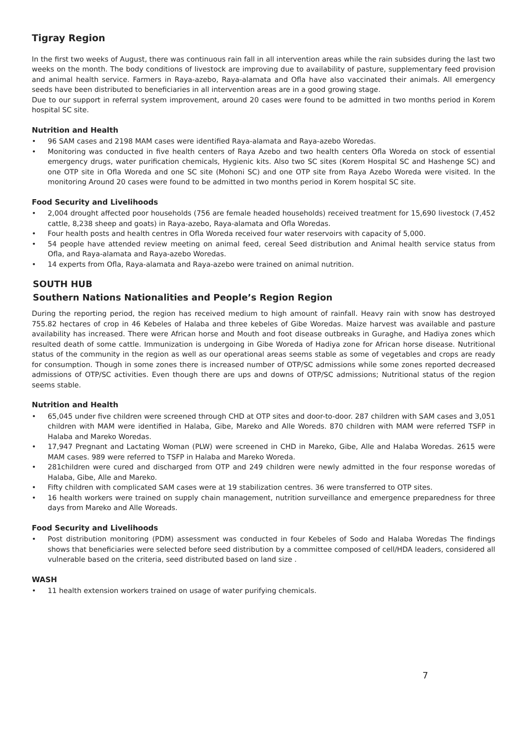Tigray Region
In the first two weeks of August, there was continuous rain fall in all intervention areas while the rain subsides during the last two weeks on the month. The body conditions of livestock are improving due to availability of pasture, supplementary feed provision and animal health service. Farmers in Raya-azebo, Raya-alamata and Ofla have also vaccinated their animals. All emergency seeds have been distributed to beneficiaries in all intervention areas are in a good growing stage.
Due to our support in referral system improvement, around 20 cases were found to be admitted in two months period in Korem hospital SC site.
Nutrition and Health
• 96 SAM cases and 2198 MAM cases were identified Raya-alamata and Raya-azebo Woredas.
• Monitoring was conducted in five health centers of Raya Azebo and two health centers Ofla Woreda on stock of essential emergency drugs, water purification chemicals, Hygienic kits. Also two SC sites (Korem Hospital SC and Hashenge SC) and one OTP site in Ofla Woreda and one SC site (Mohoni SC) and one OTP site from Raya Azebo Woreda were visited. In the monitoring Around 20 cases were found to be admitted in two months period in Korem hospital SC site.
Food Security and Livelihoods
• 2,004 drought affected poor households (756 are female headed households) received treatment for 15,690 livestock (7,452 cattle, 8,238 sheep and goats) in Raya-azebo, Raya-alamata and Ofla Woredas.
• Four health posts and health centres in Ofla Woreda received four water reservoirs with capacity of 5,000.
• 54 people have attended review meeting on animal feed, cereal Seed distribution and Animal health service status from Ofla, and Raya-alamata and Raya-azebo Woredas.
• 14 experts from Ofla, Raya-alamata and Raya-azebo were trained on animal nutrition.
SOUTH HUB
Southern Nations Nationalities and People’s Region Region
During the reporting period, the region has received medium to high amount of rainfall. Heavy rain with snow has destroyed 755.82 hectares of crop in 46 Kebeles of Halaba and three kebeles of Gibe Woredas. Maize harvest was available and pasture availability has increased. There were African horse and Mouth and foot disease outbreaks in Guraghe, and Hadiya zones which resulted death of some cattle. Immunization is undergoing in Gibe Woreda of Hadiya zone for African horse disease. Nutritional status of the community in the region as well as our operational areas seems stable as some of vegetables and crops are ready for consumption. Though in some zones there is increased number of OTP/SC admissions while some zones reported decreased admissions of OTP/SC activities. Even though there are ups and downs of OTP/SC admissions; Nutritional status of the region seems stable.
Nutrition and Health
• 65,045 under five children were screened through CHD at OTP sites and door-to-door. 287 children with SAM cases and 3,051 children with MAM were identified in Halaba, Gibe, Mareko and Alle Woreds. 870 children with MAM were referred TSFP in Halaba and Mareko Woredas.
• 17,947 Pregnant and Lactating Woman (PLW) were screened in CHD in Mareko, Gibe, Alle and Halaba Woredas. 2615 were MAM cases. 989 were referred to TSFP in Halaba and Mareko Woreda.
• 281children were cured and discharged from OTP and 249 children were newly admitted in the four response woredas of Halaba, Gibe, Alle and Mareko.
• Fifty children with complicated SAM cases were at 19 stabilization centres. 36 were transferred to OTP sites.
• 16 health workers were trained on supply chain management, nutrition surveillance and emergence preparedness for three days from Mareko and Alle Woreads.
Food Security and Livelihoods
• Post distribution monitoring (PDM) assessment was conducted in four Kebeles of Sodo and Halaba Woredas The findings shows that beneficiaries were selected before seed distribution by a committee composed of cell/HDA leaders, considered all vulnerable based on the criteria, seed distributed based on land size .
WASH
• 11 health extension workers trained on usage of water purifying chemicals.
7